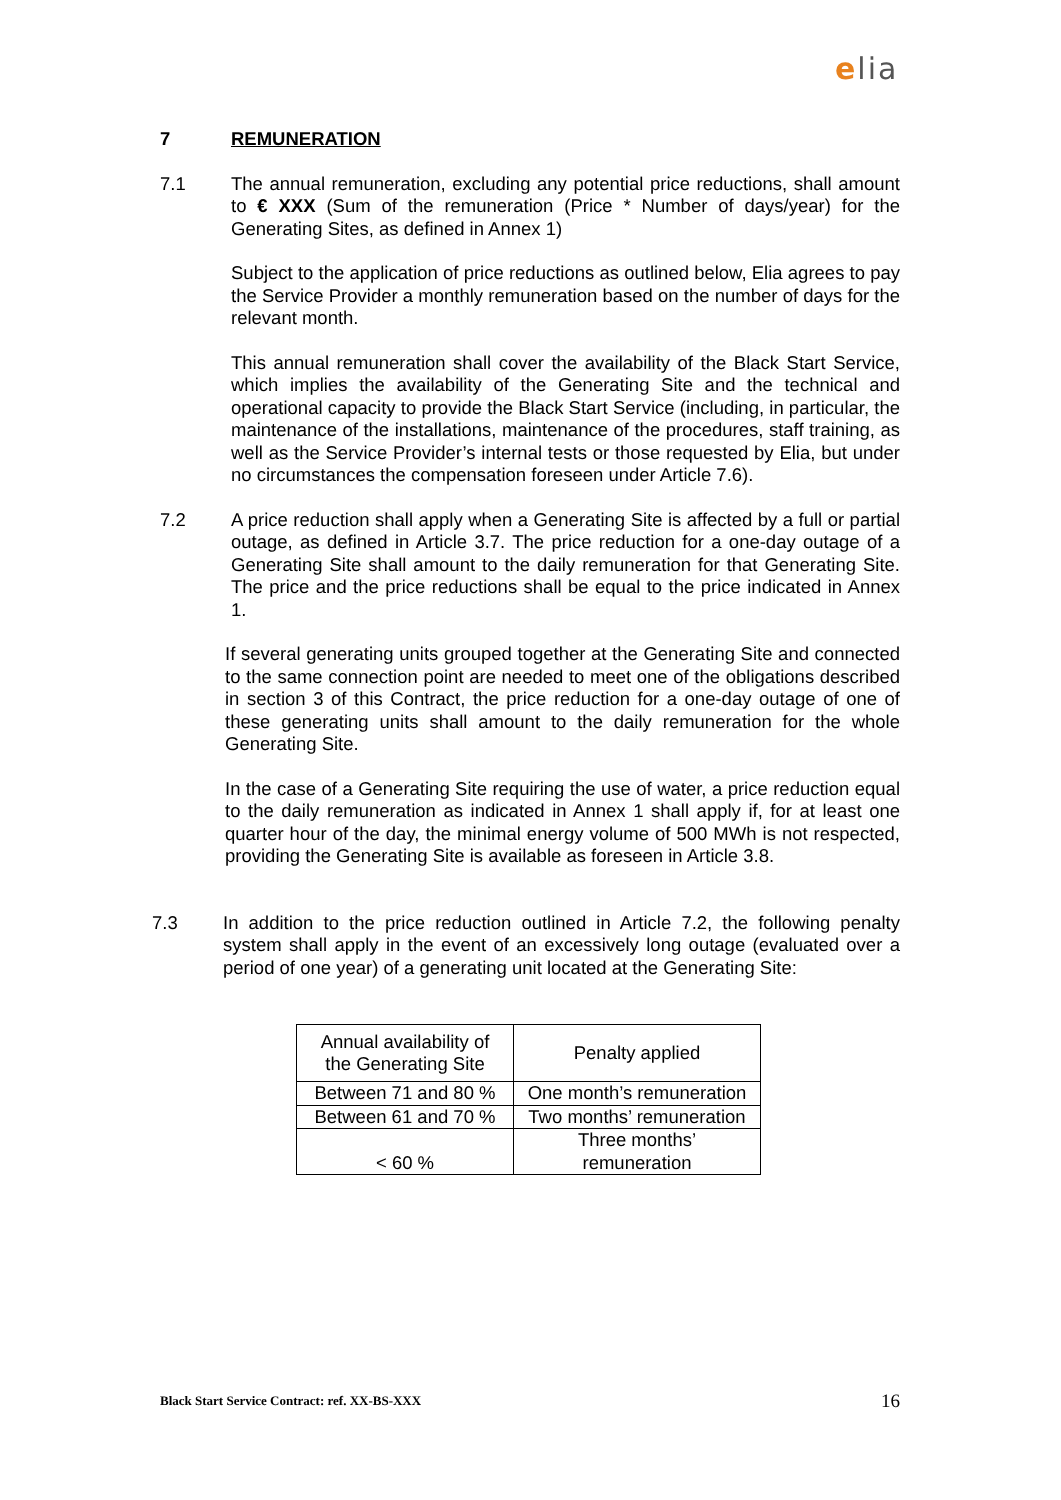elia
7 REMUNERATION
7.1 The annual remuneration, excluding any potential price reductions, shall amount to € XXX (Sum of the remuneration (Price * Number of days/year) for the Generating Sites, as defined in Annex 1)
Subject to the application of price reductions as outlined below, Elia agrees to pay the Service Provider a monthly remuneration based on the number of days for the relevant month.
This annual remuneration shall cover the availability of the Black Start Service, which implies the availability of the Generating Site and the technical and operational capacity to provide the Black Start Service (including, in particular, the maintenance of the installations, maintenance of the procedures, staff training, as well as the Service Provider’s internal tests or those requested by Elia, but under no circumstances the compensation foreseen under Article 7.6).
7.2 A price reduction shall apply when a Generating Site is affected by a full or partial outage, as defined in Article 3.7. The price reduction for a one-day outage of a Generating Site shall amount to the daily remuneration for that Generating Site. The price and the price reductions shall be equal to the price indicated in Annex 1.
If several generating units grouped together at the Generating Site and connected to the same connection point are needed to meet one of the obligations described in section 3 of this Contract, the price reduction for a one-day outage of one of these generating units shall amount to the daily remuneration for the whole Generating Site.
In the case of a Generating Site requiring the use of water, a price reduction equal to the daily remuneration as indicated in Annex 1 shall apply if, for at least one quarter hour of the day, the minimal energy volume of 500 MWh is not respected, providing the Generating Site is available as foreseen in Article 3.8.
7.3 In addition to the price reduction outlined in Article 7.2, the following penalty system shall apply in the event of an excessively long outage (evaluated over a period of one year) of a generating unit located at the Generating Site:
| Annual availability of the Generating Site | Penalty applied |
| --- | --- |
| Between 71 and 80 % | One month’s remuneration |
| Between 61 and 70 % | Two months’ remuneration |
| < 60 % | Three months’ remuneration |
Black Start Service Contract: ref. XX-BS-XXX 16